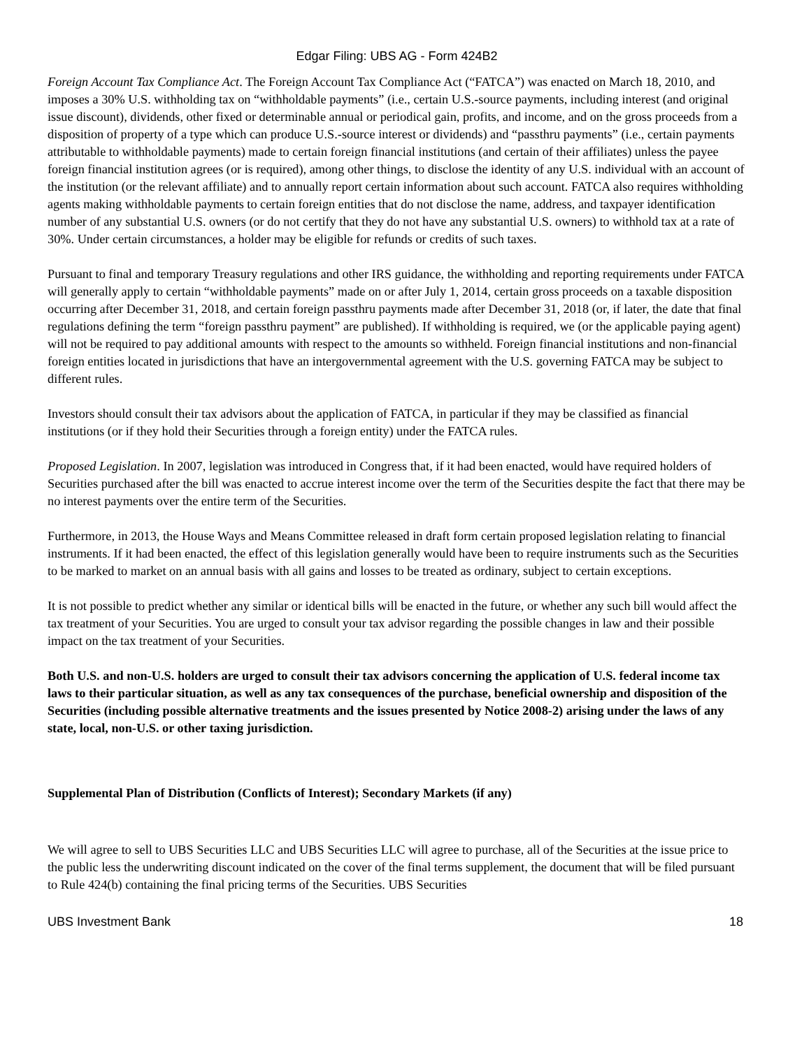Edgar Filing: UBS AG - Form 424B2
Foreign Account Tax Compliance Act. The Foreign Account Tax Compliance Act (“FATCA”) was enacted on March 18, 2010, and imposes a 30% U.S. withholding tax on “withholdable payments” (i.e., certain U.S.-source payments, including interest (and original issue discount), dividends, other fixed or determinable annual or periodical gain, profits, and income, and on the gross proceeds from a disposition of property of a type which can produce U.S.-source interest or dividends) and “passthru payments” (i.e., certain payments attributable to withholdable payments) made to certain foreign financial institutions (and certain of their affiliates) unless the payee foreign financial institution agrees (or is required), among other things, to disclose the identity of any U.S. individual with an account of the institution (or the relevant affiliate) and to annually report certain information about such account. FATCA also requires withholding agents making withholdable payments to certain foreign entities that do not disclose the name, address, and taxpayer identification number of any substantial U.S. owners (or do not certify that they do not have any substantial U.S. owners) to withhold tax at a rate of 30%. Under certain circumstances, a holder may be eligible for refunds or credits of such taxes.
Pursuant to final and temporary Treasury regulations and other IRS guidance, the withholding and reporting requirements under FATCA will generally apply to certain “withholdable payments” made on or after July 1, 2014, certain gross proceeds on a taxable disposition occurring after December 31, 2018, and certain foreign passthru payments made after December 31, 2018 (or, if later, the date that final regulations defining the term “foreign passthru payment” are published). If withholding is required, we (or the applicable paying agent) will not be required to pay additional amounts with respect to the amounts so withheld. Foreign financial institutions and non-financial foreign entities located in jurisdictions that have an intergovernmental agreement with the U.S. governing FATCA may be subject to different rules.
Investors should consult their tax advisors about the application of FATCA, in particular if they may be classified as financial institutions (or if they hold their Securities through a foreign entity) under the FATCA rules.
Proposed Legislation. In 2007, legislation was introduced in Congress that, if it had been enacted, would have required holders of Securities purchased after the bill was enacted to accrue interest income over the term of the Securities despite the fact that there may be no interest payments over the entire term of the Securities.
Furthermore, in 2013, the House Ways and Means Committee released in draft form certain proposed legislation relating to financial instruments. If it had been enacted, the effect of this legislation generally would have been to require instruments such as the Securities to be marked to market on an annual basis with all gains and losses to be treated as ordinary, subject to certain exceptions.
It is not possible to predict whether any similar or identical bills will be enacted in the future, or whether any such bill would affect the tax treatment of your Securities. You are urged to consult your tax advisor regarding the possible changes in law and their possible impact on the tax treatment of your Securities.
Both U.S. and non-U.S. holders are urged to consult their tax advisors concerning the application of U.S. federal income tax laws to their particular situation, as well as any tax consequences of the purchase, beneficial ownership and disposition of the Securities (including possible alternative treatments and the issues presented by Notice 2008-2) arising under the laws of any state, local, non-U.S. or other taxing jurisdiction.
Supplemental Plan of Distribution (Conflicts of Interest); Secondary Markets (if any)
We will agree to sell to UBS Securities LLC and UBS Securities LLC will agree to purchase, all of the Securities at the issue price to the public less the underwriting discount indicated on the cover of the final terms supplement, the document that will be filed pursuant to Rule 424(b) containing the final pricing terms of the Securities. UBS Securities
UBS Investment Bank 18